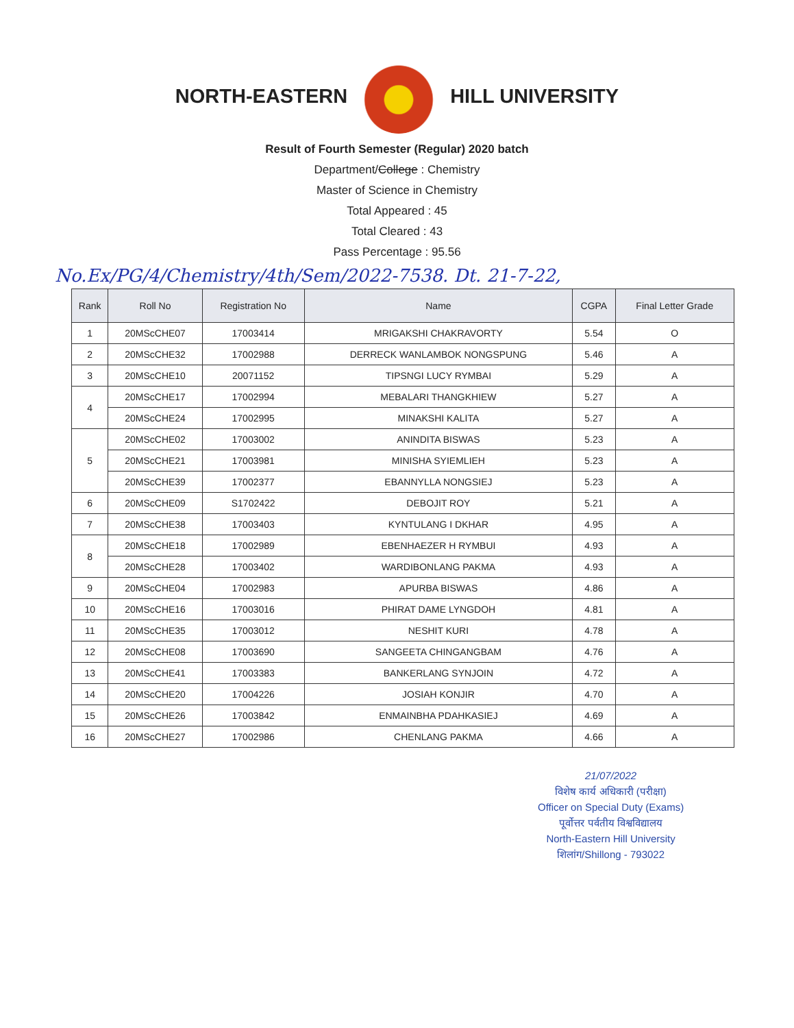NORTH-EASTERN HILL UNIVERSITY
Result of Fourth Semester (Regular) 2020 batch
Department/College : Chemistry
Master of Science in Chemistry
Total Appeared : 45
Total Cleared : 43
Pass Percentage : 95.56
No.Ex/PG/4/Chemistry/4th/Sem/2022-7538. Dt. 21-7-22,
| Rank | Roll No | Registration No | Name | CGPA | Final Letter Grade |
| --- | --- | --- | --- | --- | --- |
| 1 | 20MScCHE07 | 17003414 | MRIGAKSHI CHAKRAVORTY | 5.54 | O |
| 2 | 20MScCHE32 | 17002988 | DERRECK WANLAMBOK NONGSPUNG | 5.46 | A |
| 3 | 20MScCHE10 | 20071152 | TIPSNGI LUCY RYMBAI | 5.29 | A |
| 4 | 20MScCHE17 | 17002994 | MEBALARI THANGKHIEW | 5.27 | A |
| | 20MScCHE24 | 17002995 | MINAKSHI KALITA | 5.27 | A |
| 5 | 20MScCHE02 | 17003002 | ANINDITA BISWAS | 5.23 | A |
| | 20MScCHE21 | 17003981 | MINISHA SYIEMLIEH | 5.23 | A |
| | 20MScCHE39 | 17002377 | EBANNYLLA NONGSIEJ | 5.23 | A |
| 6 | 20MScCHE09 | S1702422 | DEBOJIT ROY | 5.21 | A |
| 7 | 20MScCHE38 | 17003403 | KYNTULANG I DKHAR | 4.95 | A |
| 8 | 20MScCHE18 | 17002989 | EBENHAEZER H RYMBUI | 4.93 | A |
| | 20MScCHE28 | 17003402 | WARDIBONLANG PAKMA | 4.93 | A |
| 9 | 20MScCHE04 | 17002983 | APURBA BISWAS | 4.86 | A |
| 10 | 20MScCHE16 | 17003016 | PHIRAT DAME LYNGDOH | 4.81 | A |
| 11 | 20MScCHE35 | 17003012 | NESHIT KURI | 4.78 | A |
| 12 | 20MScCHE08 | 17003690 | SANGEETA CHINGANGBAM | 4.76 | A |
| 13 | 20MScCHE41 | 17003383 | BANKERLANG SYNJOIN | 4.72 | A |
| 14 | 20MScCHE20 | 17004226 | JOSIAH KONJIR | 4.70 | A |
| 15 | 20MScCHE26 | 17003842 | ENMAINBHA PDAHKASIEJ | 4.69 | A |
| 16 | 20MScCHE27 | 17002986 | CHENLANG PAKMA | 4.66 | A |
21/07/2022
विशेष कार्य अधिकारी (परीक्षा)
Officer on Special Duty (Exams)
पूर्वोत्तर पर्वतीय विश्वविद्यालय
North-Eastern Hill University
शिलांग/Shillong - 793022